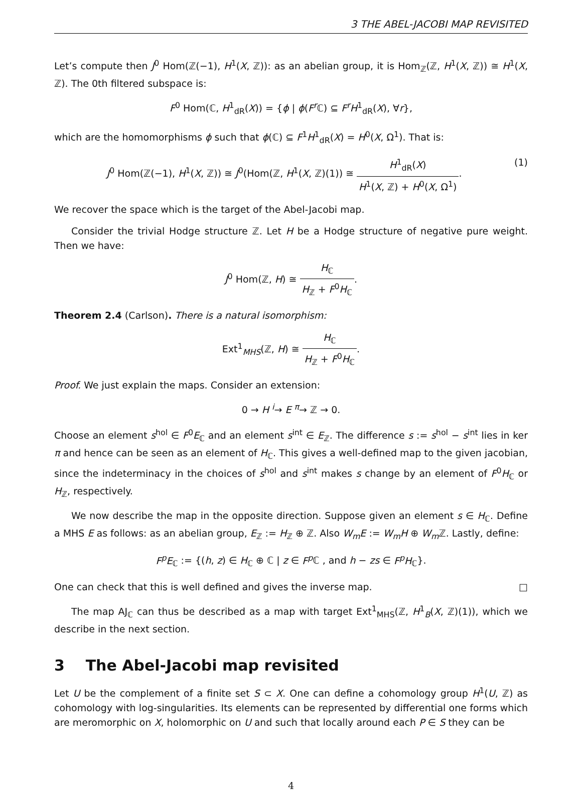3 THE ABEL-JACOBI MAP REVISITED
Let’s compute then J<sup>0</sup> Hom(ℤ(−1), H<sup>1</sup>(X, ℤ)): as an abelian group, it is Hom<sub>ℤ</sub>(ℤ, H<sup>1</sup>(X, ℤ)) ≅ H<sup>1</sup>(X, ℤ). The 0th filtered subspace is:
F<sup>0</sup> Hom(ℂ, H<sup>1</sup><sub>dR</sub>(X)) = {ϕ | ϕ(F<sup>r</sup> ℂ) ⊆ F<sup>r</sup>H<sup>1</sup><sub>dR</sub>(X), ∀r},
which are the homomorphisms ϕ such that ϕ(ℂ) ⊆ F<sup>1</sup>H<sup>1</sup><sub>dR</sub>(X) = H<sup>0</sup>(X, Ω<sup>1</sup>). That is:
(1) J<sup>0</sup> Hom(ℤ(−1), H<sup>1</sup>(X, ℤ)) ≅ J<sup>0</sup>(Hom(ℤ, H<sup>1</sup>(X, ℤ)(1)) ≅ H<sup>1</sup><sub>dR</sub>(X) H<sup>1</sup>(X, ℤ) + H<sup>0</sup>(X, Ω<sup>1</sup>).
We recover the space which is the target of the Abel-Jacobi map.
Consider the trivial Hodge structure ℤ. Let H be a Hodge structure of negative pure weight. Then we have:
J<sup>0</sup> Hom(ℤ, H) ≅ H<sub>ℂ</sub> H<sub>ℤ</sub> + F<sup>0</sup>H<sub>ℂ</sub>.
Theorem 2.4 (Carlson). There is a natural isomorphism:
Ext<sup>1</sup><sub>MHS</sub>(ℤ, H) ≅ H<sub>ℂ</sub> H<sub>ℤ</sub> + F<sup>0</sup>H<sub>ℂ</sub>.
Proof. We just explain the maps. Consider an extension:
0 → H <sup>i</sup>→ E <sup>π</sup>→ ℤ → 0.
Choose an element s<sup>hol</sup> ∈ F<sup>0</sup>E<sub>ℂ</sub> and an element s<sup>int</sup> ∈ E<sub>ℤ</sub>. The difference s := s<sup>hol</sup> − s<sup>int</sup> lies in ker π and hence can be seen as an element of H<sub>ℂ</sub>. This gives a well-defined map to the given jacobian, since the indeterminacy in the choices of s<sup>hol</sup> and s<sup>int</sup> makes s change by an element of F<sup>0</sup>H<sub>ℂ</sub> or H<sub>ℤ</sub>, respectively.
We now describe the map in the opposite direction. Suppose given an element s ∈ H<sub>ℂ</sub>. Define a MHS E as follows: as an abelian group, E<sub>ℤ</sub> := H<sub>ℤ</sub> ⊕ ℤ. Also W<sub>m</sub>E := W<sub>m</sub>H ⊕ W<sub>m</sub> ℤ. Lastly, define:
F<sup>p</sup>E<sub>ℂ</sub> := {(h, z) ∈ H<sub>ℂ</sub> ⊕ ℂ | z ∈ F<sup>p</sup> ℂ , and h − zs ∈ F<sup>p</sup>H<sub>ℂ</sub>}.
One can check that this is well defined and gives the inverse map. □
The map AJ<sub>ℂ</sub> can thus be described as a map with target Ext<sup>1</sup><sub>MHS</sub>(ℤ, H<sup>1</sup><sub>B</sub>(X, ℤ)(1)), which we describe in the next section.
3 The Abel-Jacobi map revisited
Let U be the complement of a finite set S ⊂ X. One can define a cohomology group H<sup>1</sup>(U, ℤ) as cohomology with log-singularities. Its elements can be represented by differential one forms which are meromorphic on X, holomorphic on U and such that locally around each P ∈ S they can be
4